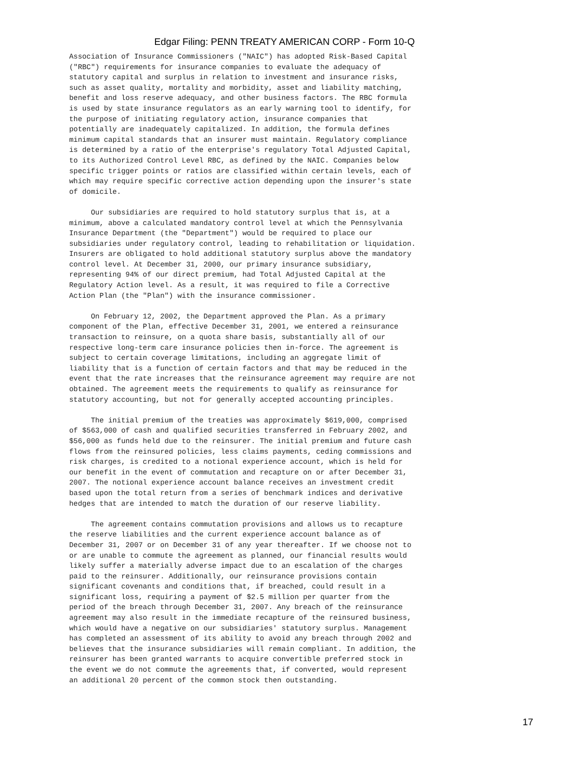Edgar Filing: PENN TREATY AMERICAN CORP - Form 10-Q
Association of Insurance Commissioners ("NAIC") has adopted Risk-Based Capital
("RBC") requirements for insurance companies to evaluate the adequacy of
statutory capital and surplus in relation to investment and insurance risks,
such as asset quality, mortality and morbidity, asset and liability matching,
benefit and loss reserve adequacy, and other business factors. The RBC formula
is used by state insurance regulators as an early warning tool to identify, for
the purpose of initiating regulatory action, insurance companies that
potentially are inadequately capitalized. In addition, the formula defines
minimum capital standards that an insurer must maintain. Regulatory compliance
is determined by a ratio of the enterprise's regulatory Total Adjusted Capital,
to its Authorized Control Level RBC, as defined by the NAIC. Companies below
specific trigger points or ratios are classified within certain levels, each of
which may require specific corrective action depending upon the insurer's state
of domicile.

     Our subsidiaries are required to hold statutory surplus that is, at a
minimum, above a calculated mandatory control level at which the Pennsylvania
Insurance Department (the "Department") would be required to place our
subsidiaries under regulatory control, leading to rehabilitation or liquidation.
Insurers are obligated to hold additional statutory surplus above the mandatory
control level. At December 31, 2000, our primary insurance subsidiary,
representing 94% of our direct premium, had Total Adjusted Capital at the
Regulatory Action level. As a result, it was required to file a Corrective
Action Plan (the "Plan") with the insurance commissioner.

     On February 12, 2002, the Department approved the Plan. As a primary
component of the Plan, effective December 31, 2001, we entered a reinsurance
transaction to reinsure, on a quota share basis, substantially all of our
respective long-term care insurance policies then in-force. The agreement is
subject to certain coverage limitations, including an aggregate limit of
liability that is a function of certain factors and that may be reduced in the
event that the rate increases that the reinsurance agreement may require are not
obtained. The agreement meets the requirements to qualify as reinsurance for
statutory accounting, but not for generally accepted accounting principles.

     The initial premium of the treaties was approximately $619,000, comprised
of $563,000 of cash and qualified securities transferred in February 2002, and
$56,000 as funds held due to the reinsurer. The initial premium and future cash
flows from the reinsured policies, less claims payments, ceding commissions and
risk charges, is credited to a notional experience account, which is held for
our benefit in the event of commutation and recapture on or after December 31,
2007. The notional experience account balance receives an investment credit
based upon the total return from a series of benchmark indices and derivative
hedges that are intended to match the duration of our reserve liability.

     The agreement contains commutation provisions and allows us to recapture
the reserve liabilities and the current experience account balance as of
December 31, 2007 or on December 31 of any year thereafter. If we choose not to
or are unable to commute the agreement as planned, our financial results would
likely suffer a materially adverse impact due to an escalation of the charges
paid to the reinsurer. Additionally, our reinsurance provisions contain
significant covenants and conditions that, if breached, could result in a
significant loss, requiring a payment of $2.5 million per quarter from the
period of the breach through December 31, 2007. Any breach of the reinsurance
agreement may also result in the immediate recapture of the reinsured business,
which would have a negative on our subsidiaries' statutory surplus. Management
has completed an assessment of its ability to avoid any breach through 2002 and
believes that the insurance subsidiaries will remain compliant. In addition, the
reinsurer has been granted warrants to acquire convertible preferred stock in
the event we do not commute the agreements that, if converted, would represent
an additional 20 percent of the common stock then outstanding.
17